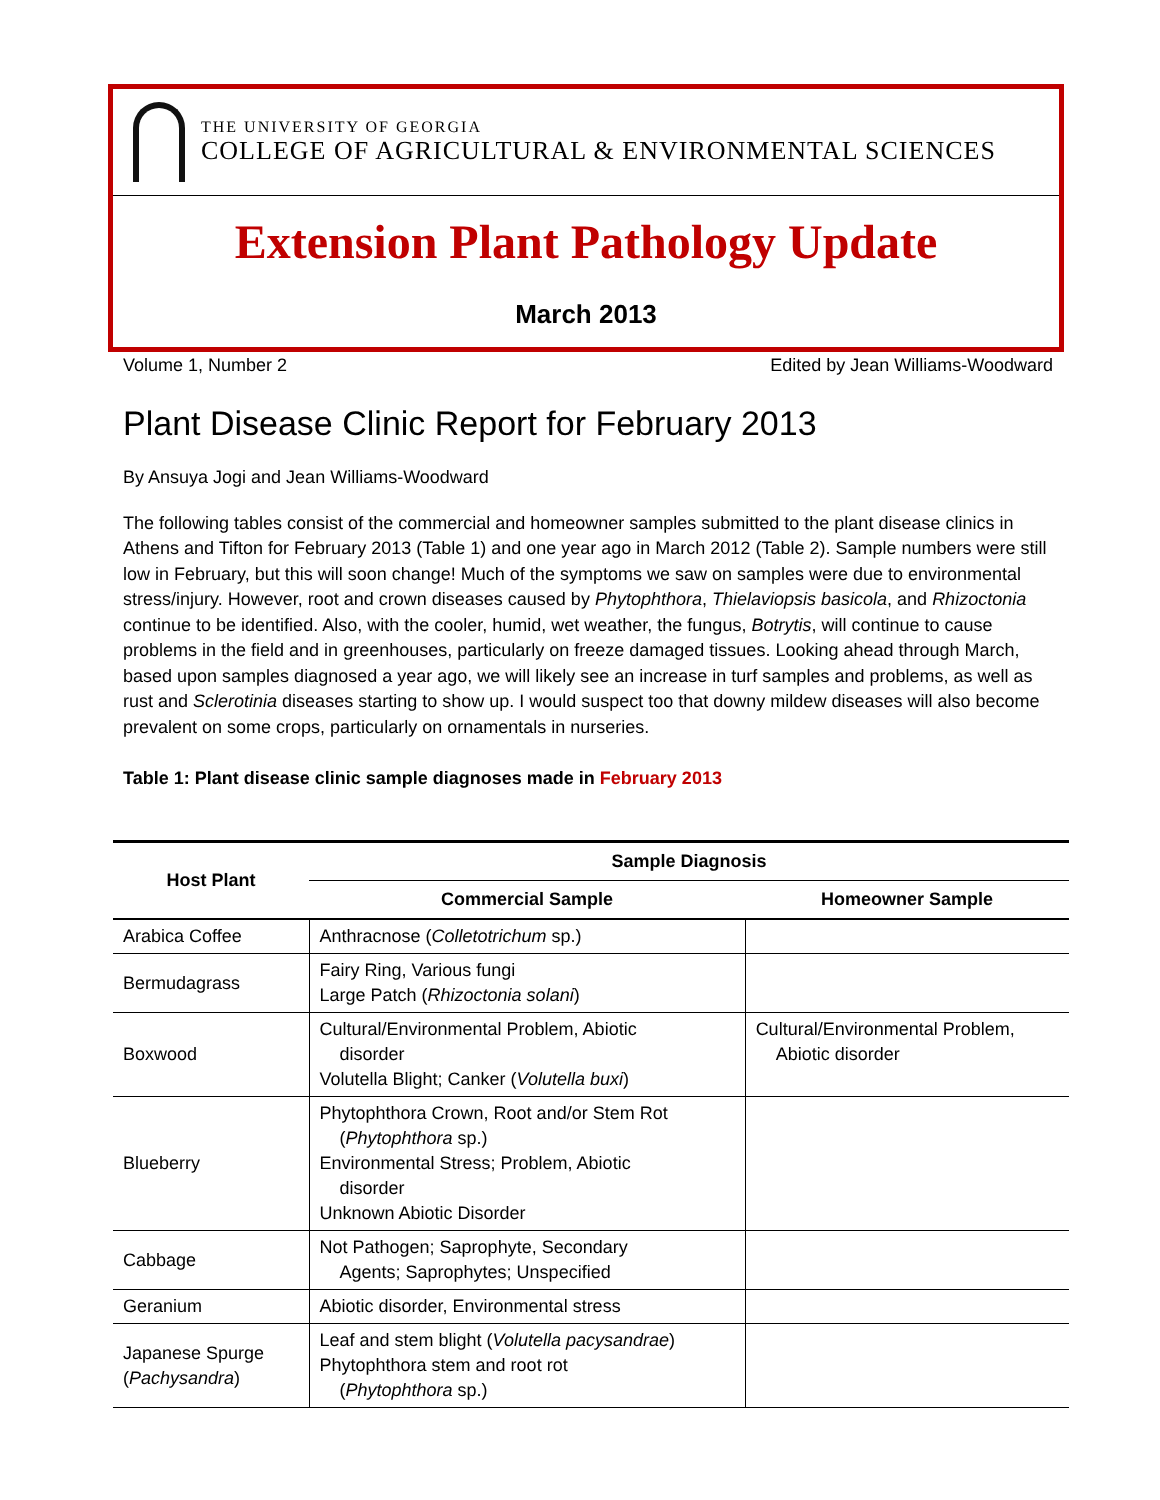THE UNIVERSITY OF GEORGIA
COLLEGE OF AGRICULTURAL & ENVIRONMENTAL SCIENCES
Extension Plant Pathology Update
March 2013
Volume 1, Number 2 Edited by Jean Williams-Woodward
Plant Disease Clinic Report for February 2013
By Ansuya Jogi and Jean Williams-Woodward
The following tables consist of the commercial and homeowner samples submitted to the plant disease clinics in Athens and Tifton for February 2013 (Table 1) and one year ago in March 2012 (Table 2). Sample numbers were still low in February, but this will soon change! Much of the symptoms we saw on samples were due to environmental stress/injury. However, root and crown diseases caused by Phytophthora, Thielaviopsis basicola, and Rhizoctonia continue to be identified. Also, with the cooler, humid, wet weather, the fungus, Botrytis, will continue to cause problems in the field and in greenhouses, particularly on freeze damaged tissues. Looking ahead through March, based upon samples diagnosed a year ago, we will likely see an increase in turf samples and problems, as well as rust and Sclerotinia diseases starting to show up. I would suspect too that downy mildew diseases will also become prevalent on some crops, particularly on ornamentals in nurseries.
Table 1: Plant disease clinic sample diagnoses made in February 2013
| Host Plant | Sample Diagnosis | |
| --- | --- | --- |
| | Commercial Sample | Homeowner Sample |
| Arabica Coffee | Anthracnose ( Colletotrichum sp.) | |
| Bermudagrass | Fairy Ring, Various fungi Large Patch ( Rhizoctonia solani ) | |
| Boxwood | Cultural/Environmental Problem, Abiotic disorder Volutella Blight; Canker ( Volutella buxi ) | Cultural/Environmental Problem, Abiotic disorder |
| Blueberry | Phytophthora Crown, Root and/or Stem Rot ( Phytophthora sp.) Environmental Stress; Problem, Abiotic disorder Unknown Abiotic Disorder | |
| Cabbage | Not Pathogen; Saprophyte, Secondary Agents; Saprophytes; Unspecified | |
| Geranium | Abiotic disorder, Environmental stress | |
| Japanese Spurge ( Pachysandra ) | Leaf and stem blight ( Volutella pacysandrae ) Phytophthora stem and root rot ( Phytophthora sp.) | |